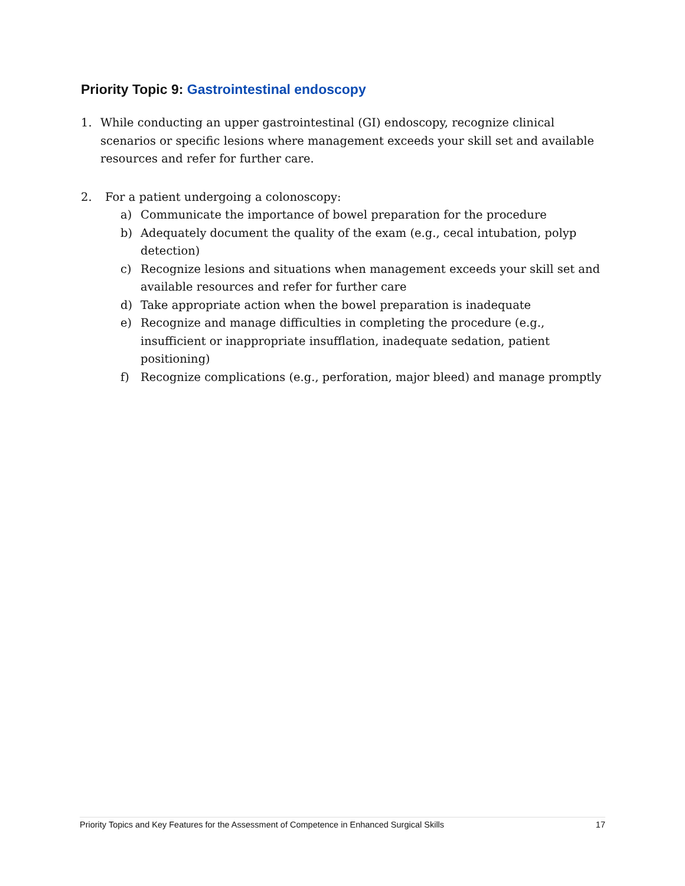Priority Topic 9: Gastrointestinal endoscopy
1. While conducting an upper gastrointestinal (GI) endoscopy, recognize clinical scenarios or specific lesions where management exceeds your skill set and available resources and refer for further care.
2. For a patient undergoing a colonoscopy:
a) Communicate the importance of bowel preparation for the procedure
b) Adequately document the quality of the exam (e.g., cecal intubation, polyp detection)
c) Recognize lesions and situations when management exceeds your skill set and available resources and refer for further care
d) Take appropriate action when the bowel preparation is inadequate
e) Recognize and manage difficulties in completing the procedure (e.g., insufficient or inappropriate insufflation, inadequate sedation, patient positioning)
f) Recognize complications (e.g., perforation, major bleed) and manage promptly
Priority Topics and Key Features for the Assessment of Competence in Enhanced Surgical Skills 17